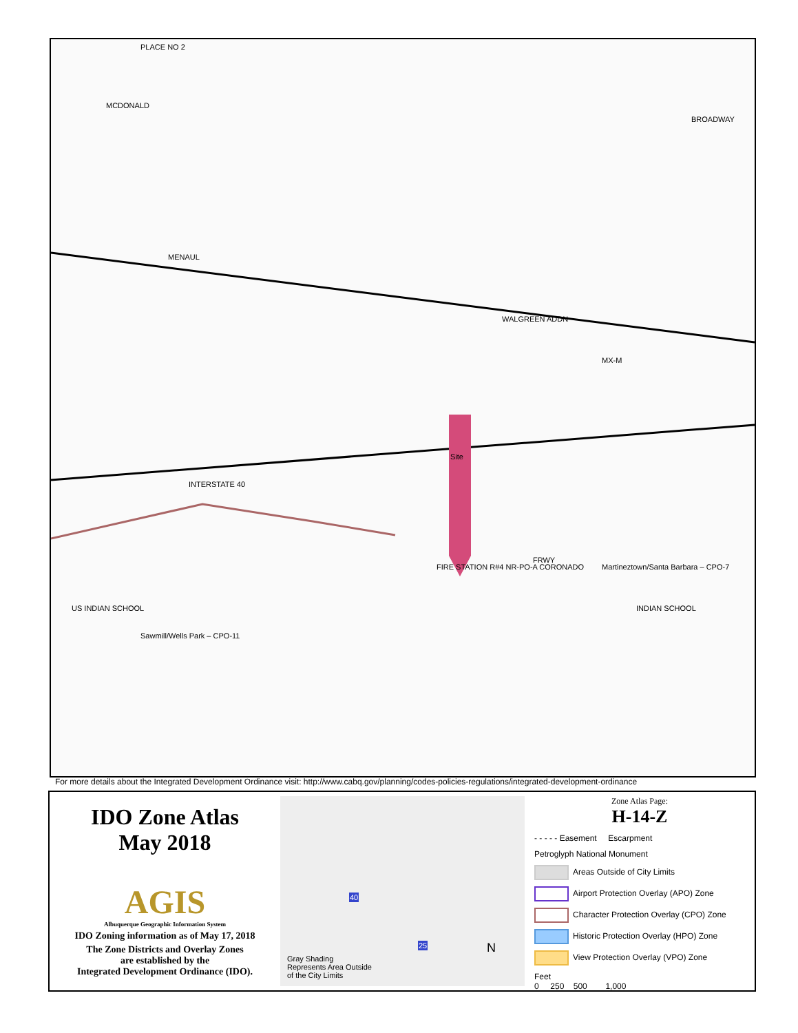PLACE NO 2
MCDONALD
MENAUL
WALGREEN ADDN
Site
INTERSTATE 40
FRWY
Martineztown/Santa Barbara – CPO-7
Sawmill/Wells Park – CPO-11
FIRE STATION R#4 NR-PO-A CORONADO
US INDIAN SCHOOL INDIAN SCHOOL
BROADWAY
MX-M
For more details about the Integrated Development Ordinance visit: http://www.cabq.gov/planning/codes-policies-regulations/integrated-development-ordinance
IDO Zone Atlas
May 2018
AGIS
Albuquerque Geographic Information System
IDO Zoning information as of May 17, 2018
The Zone Districts and Overlay Zones
are established by the
Integrated Development Ordinance (IDO).
40
25 N
Gray Shading
Represents Area Outside
of the City Limits
Zone Atlas Page:
H-14-Z
- - - - - Easement Escarpment
Petroglyph National Monument
Areas Outside of City Limits
Airport Protection Overlay (APO) Zone
Character Protection Overlay (CPO) Zone
Historic Protection Overlay (HPO) Zone
View Protection Overlay (VPO) Zone
Feet
0 250 500 1,000